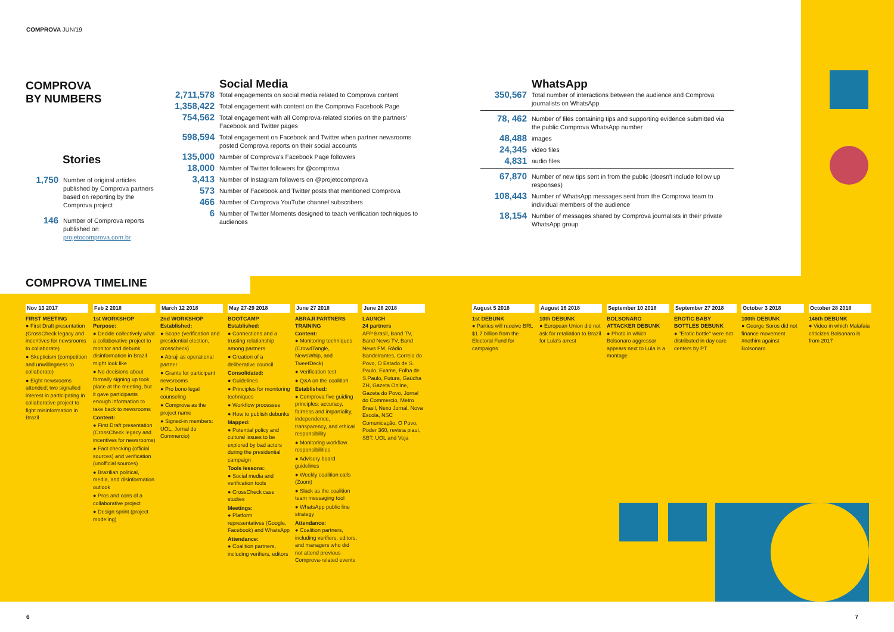COMPROVA JUN/19
COMPROVA
BY NUMBERS
Stories
1,750
Number of original articles published by Comprova partners based on reporting by the Comprova project
146
Number of Comprova reports published on projetocomprova.com.br
Social Media
2,711,578
Total engagements on social media related to Comprova content
1,358,422
Total engagement with content on the Comprova Facebook Page
754,562
Total engagement with all Comprova-related stories on the partners' Facebook and Twitter pages
598,594
Total engagement on Facebook and Twitter when partner newsrooms posted Comprova reports on their social accounts
135,000
Number of Comprova's Facebook Page followers
18,000
Number of Twitter followers for @comprova
3,413
Number of Instagram followers on @projetocomprova
573
Number of Facebook and Twitter posts that mentioned Comprova
466
Number of Comprova YouTube channel subscribers
6
Number of Twitter Moments designed to teach verification techniques to audiences
WhatsApp
350,567
Total number of interactions between the audience and Comprova journalists on WhatsApp
78, 462
Number of files containing tips and supporting evidence submitted via the public Comprova WhatsApp number
48,488
images
24,345
video files
4,831
audio files
67,870
Number of new tips sent in from the public (doesn't include follow up responses)
108,443
Number of WhatsApp messages sent from the Comprova team to individual members of the audience
18,154
Number of messages shared by Comprova journalists in their private WhatsApp group
COMPROVA TIMELINE
Nov 13 2017
FIRST MEETING
● First Draft presentation (CrossCheck legacy and incentives for newsrooms to collaborate)
● Skepticism (competition and unwillingness to collaborate)
● Eight newsrooms attended; two signalled interest in participating in collaborative project to fight misinformation in Brazil
Feb 2 2018
1st WORKSHOP
Purpose:
● Decide collectively what a collaborative project to monitor and debunk disinformation in Brazil might look like
● No decisions about formally signing up took place at the meeting, but it gave participants enough information to take back to newsrooms
Content:
● First Draft presentation (CrossCheck legacy and incentives for newsrooms)
● Fact checking (official sources) and verification (unofficial sources)
● Brazilian political, media, and disinformation outlook
● Pros and cons of a collaborative project
● Design sprint (project modeling)
March 12 2018
2nd WORKSHOP
Established:
● Scope (verification and presidential election, crosscheck)
● Abraji as operational partner
● Grants for participant newsrooms
● Pro bono legal counseling
● Comprova as the project name
● Signed-in members: UOL, Jornal do Commercio)
May 27-29 2018
BOOTCAMP
Established:
● Connections and a trusting relationship among partners
● Creation of a deliberative council
Consolidated:
● Guidelines
● Principles for monitoring techniques
● Workflow processes
● How to publish debunks
Mapped:
● Potential policy and cultural issues to be explored by bad actors during the presidential campaign
Tools lessons:
● Social media and verification tools
● CrossCheck case studies
Meetings:
● Platform representatives (Google, Facebook) and WhatsApp
Attendance:
● Coalition partners, including verifiers, editors
June 27 2018
ABRAJI PARTNERS TRAINING
Content:
● Monitoring techniques (CrowdTangle, NewsWhip, and TweetDeck)
● Verification test
● Q&A on the coalition
Established:
● Comprova five guiding principles: accuracy, fairness and impartiality, independence, transparency, and ethical responsibility
● Monitoring workflow responsibilities
● Advisory board guidelines
● Weekly coalition calls (Zoom)
● Slack as the coalition team messaging tool
● WhatsApp public line strategy
Attendance:
● Coalition partners, including verifiers, editors, and managers who did not attend previous Comprova-related events
June 28 2018
LAUNCH
24 partners
AFP Brasil, Band TV, Band News TV, Band News FM, Rádio Bandeirantes, Correio do Povo, O Estado de S. Paulo, Exame, Folha de S.Paulo, Futura, Gaúcha ZH, Gazeta Online, Gazeta do Povo, Jornal do Commercio, Metro Brasil, Nexo Jornal, Nova Escola, NSC Comunicação, O Povo, Poder 360, revista piauí, SBT, UOL and Veja
August 5 2018
1st DEBUNK
● Parties will receive BRL $1.7 billion from the Electoral Fund for campaigns
August 16 2018
10th DEBUNK
● European Union did not ask for retaliation to Brazil for Lula's arrest
September 10 2018
BOLSONARO ATTACKER DEBUNK
● Photo in which Bolsonaro aggressor appears next to Lula is a montage
September 27 2018
EROTIC BABY BOTTLES DEBUNK
● "Erotic bottle" were not distributed in day care centers by PT
October 3 2018
100th DEBUNK
● George Soros did not finance movement #nothim against Bolsonaro
October 28 2018
146th DEBUNK
● Video in which Malafaia criticizes Bolsonaro is from 2017
6 7